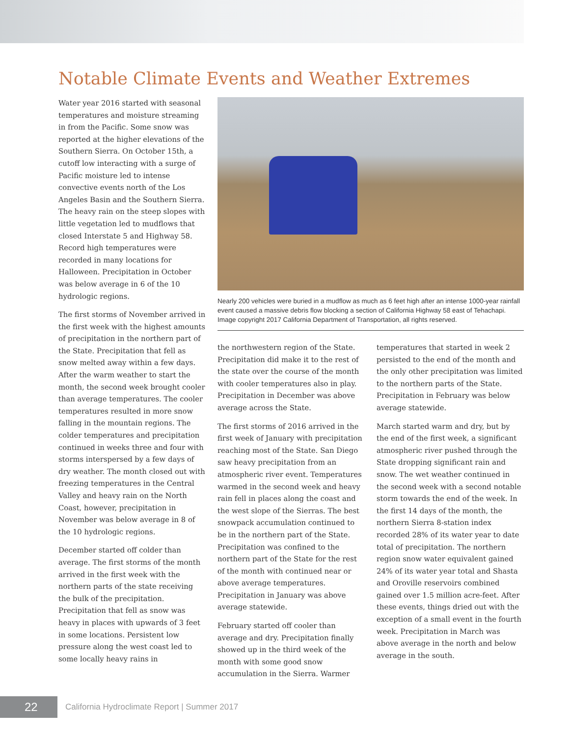Notable Climate Events and Weather Extremes
Water year 2016 started with seasonal temperatures and moisture streaming in from the Pacific. Some snow was reported at the higher elevations of the Southern Sierra. On October 15th, a cutoff low interacting with a surge of Pacific moisture led to intense convective events north of the Los Angeles Basin and the Southern Sierra. The heavy rain on the steep slopes with little vegetation led to mudflows that closed Interstate 5 and Highway 58. Record high temperatures were recorded in many locations for Halloween. Precipitation in October was below average in 6 of the 10 hydrologic regions.
The first storms of November arrived in the first week with the highest amounts of precipitation in the northern part of the State. Precipitation that fell as snow melted away within a few days. After the warm weather to start the month, the second week brought cooler than average temperatures. The cooler temperatures resulted in more snow falling in the mountain regions. The colder temperatures and precipitation continued in weeks three and four with storms interspersed by a few days of dry weather. The month closed out with freezing temperatures in the Central Valley and heavy rain on the North Coast, however, precipitation in November was below average in 8 of the 10 hydrologic regions.
December started off colder than average. The first storms of the month arrived in the first week with the northern parts of the state receiving the bulk of the precipitation. Precipitation that fell as snow was heavy in places with upwards of 3 feet in some locations. Persistent low pressure along the west coast led to some locally heavy rains in
Nearly 200 vehicles were buried in a mudflow as much as 6 feet high after an intense 1000-year rainfall event caused a massive debris flow blocking a section of California Highway 58 east of Tehachapi. Image copyright 2017 California Department of Transportation, all rights reserved.
the northwestern region of the State. Precipitation did make it to the rest of the state over the course of the month with cooler temperatures also in play. Precipitation in December was above average across the State.
The first storms of 2016 arrived in the first week of January with precipitation reaching most of the State. San Diego saw heavy precipitation from an atmospheric river event. Temperatures warmed in the second week and heavy rain fell in places along the coast and the west slope of the Sierras. The best snowpack accumulation continued to be in the northern part of the State. Precipitation was confined to the northern part of the State for the rest of the month with continued near or above average temperatures. Precipitation in January was above average statewide.
February started off cooler than average and dry. Precipitation finally showed up in the third week of the month with some good snow accumulation in the Sierra. Warmer
temperatures that started in week 2 persisted to the end of the month and the only other precipitation was limited to the northern parts of the State. Precipitation in February was below average statewide.
March started warm and dry, but by the end of the first week, a significant atmospheric river pushed through the State dropping significant rain and snow. The wet weather continued in the second week with a second notable storm towards the end of the week. In the first 14 days of the month, the northern Sierra 8-station index recorded 28% of its water year to date total of precipitation. The northern region snow water equivalent gained 24% of its water year total and Shasta and Oroville reservoirs combined gained over 1.5 million acre-feet. After these events, things dried out with the exception of a small event in the fourth week. Precipitation in March was above average in the north and below average in the south.
22
California Hydroclimate Report | Summer 2017